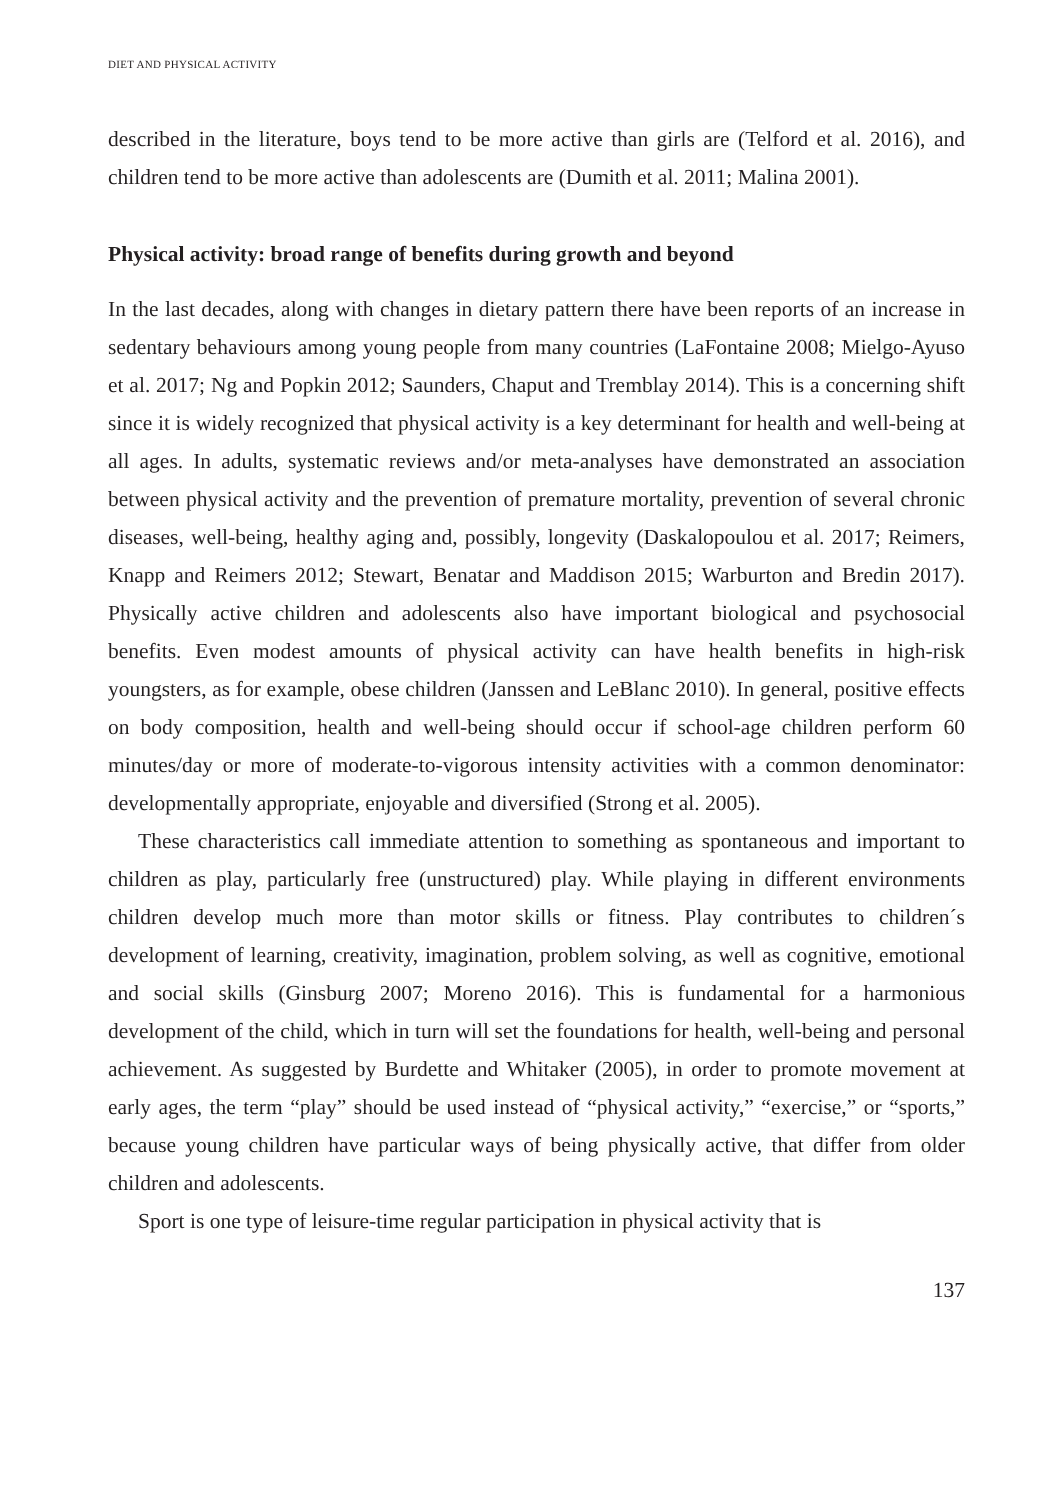DIET AND PHYSICAL ACTIVITY
described in the literature, boys tend to be more active than girls are (Telford et al. 2016), and children tend to be more active than adolescents are (Dumith et al. 2011; Malina 2001).
Physical activity: broad range of benefits during growth and beyond
In the last decades, along with changes in dietary pattern there have been reports of an increase in sedentary behaviours among young people from many countries (LaFontaine 2008; Mielgo-Ayuso et al. 2017; Ng and Popkin 2012; Saunders, Chaput and Tremblay 2014). This is a concerning shift since it is widely recognized that physical activity is a key determinant for health and well-being at all ages. In adults, systematic reviews and/or meta-analyses have demonstrated an association between physical activity and the prevention of premature mortality, prevention of several chronic diseases, well-being, healthy aging and, possibly, longevity (Daskalopoulou et al. 2017; Reimers, Knapp and Reimers 2012; Stewart, Benatar and Maddison 2015; Warburton and Bredin 2017). Physically active children and adolescents also have important biological and psychosocial benefits. Even modest amounts of physical activity can have health benefits in high-risk youngsters, as for example, obese children (Janssen and LeBlanc 2010). In general, positive effects on body composition, health and well-being should occur if school-age children perform 60 minutes/day or more of moderate-to-vigorous intensity activities with a common denominator: developmentally appropriate, enjoyable and diversified (Strong et al. 2005).
These characteristics call immediate attention to something as spontaneous and important to children as play, particularly free (unstructured) play. While playing in different environments children develop much more than motor skills or fitness. Play contributes to children´s development of learning, creativity, imagination, problem solving, as well as cognitive, emotional and social skills (Ginsburg 2007; Moreno 2016). This is fundamental for a harmonious development of the child, which in turn will set the foundations for health, well-being and personal achievement. As suggested by Burdette and Whitaker (2005), in order to promote movement at early ages, the term “play” should be used instead of “physical activity,” “exercise,” or “sports,” because young children have particular ways of being physically active, that differ from older children and adolescents.
Sport is one type of leisure-time regular participation in physical activity that is
137